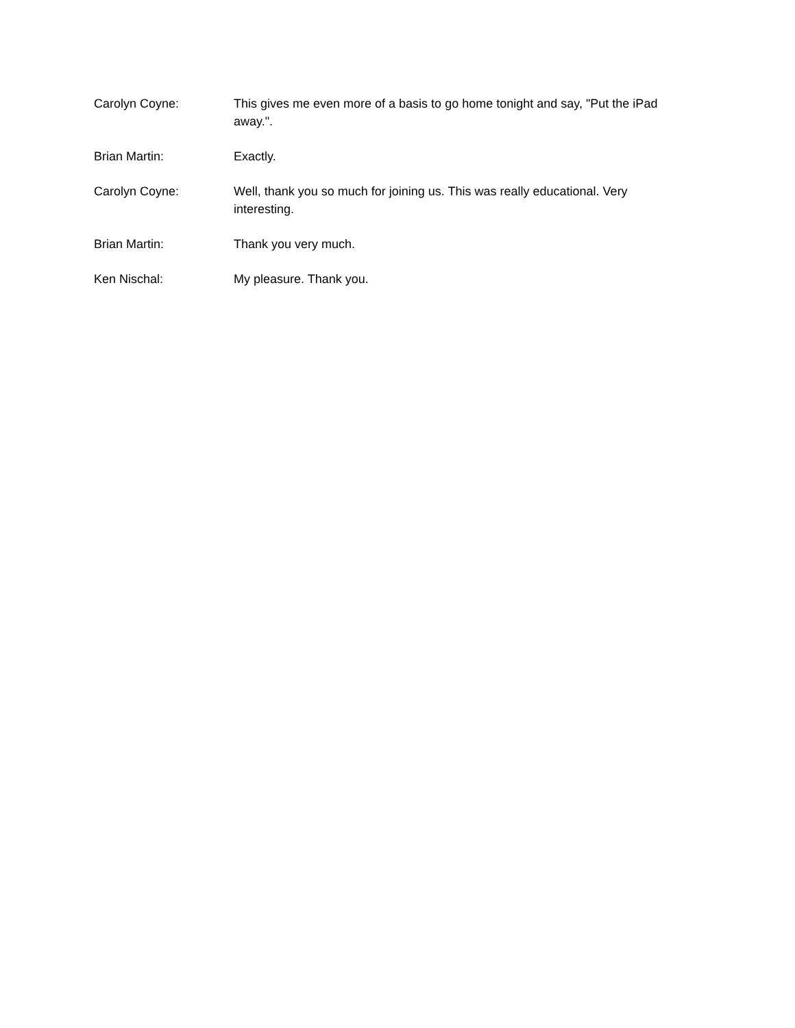Carolyn Coyne: This gives me even more of a basis to go home tonight and say, "Put the iPad away.".
Brian Martin: Exactly.
Carolyn Coyne: Well, thank you so much for joining us. This was really educational. Very interesting.
Brian Martin: Thank you very much.
Ken Nischal: My pleasure. Thank you.